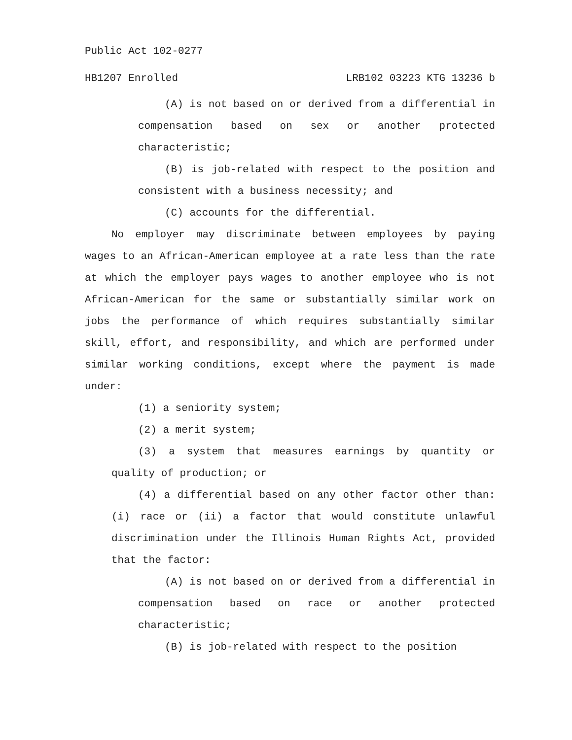Public Act 102-0277
HB1207 Enrolled LRB102 03223 KTG 13236 b
(A) is not based on or derived from a differential in compensation based on sex or another protected characteristic;
(B) is job-related with respect to the position and consistent with a business necessity; and
(C) accounts for the differential.
No employer may discriminate between employees by paying wages to an African-American employee at a rate less than the rate at which the employer pays wages to another employee who is not African-American for the same or substantially similar work on jobs the performance of which requires substantially similar skill, effort, and responsibility, and which are performed under similar working conditions, except where the payment is made under:
(1) a seniority system;
(2) a merit system;
(3) a system that measures earnings by quantity or quality of production; or
(4) a differential based on any other factor other than: (i) race or (ii) a factor that would constitute unlawful discrimination under the Illinois Human Rights Act, provided that the factor:
(A) is not based on or derived from a differential in compensation based on race or another protected characteristic;
(B) is job-related with respect to the position